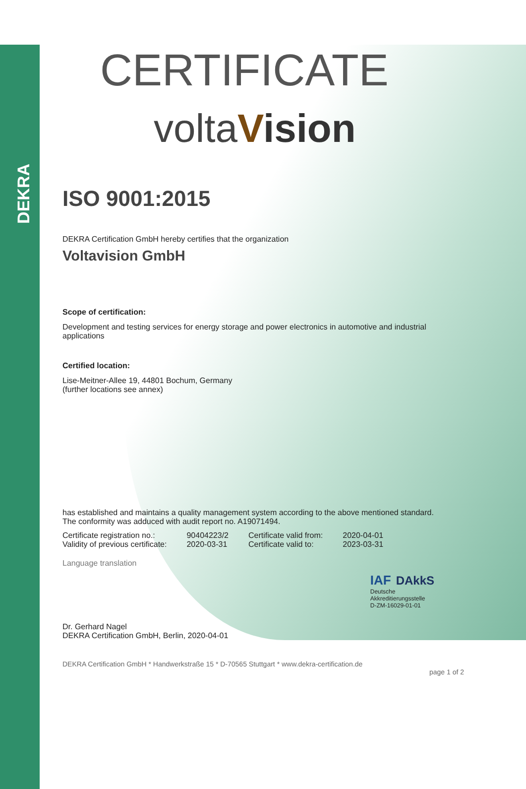DEKRA
CERTIFICATE
voltaVision
ISO 9001:2015
DEKRA Certification GmbH hereby certifies that the organization
Voltavision GmbH
Scope of certification:
Development and testing services for energy storage and power electronics in automotive and industrial applications
Certified location:
Lise-Meitner-Allee 19, 44801 Bochum, Germany
(further locations see annex)
has established and maintains a quality management system according to the above mentioned standard. The conformity was adduced with audit report no. A19071494.
| Certificate registration no.: | 90404223/2 | Certificate valid from: | 2020-04-01 |
| Validity of previous certificate: | 2020-03-31 | Certificate valid to: | 2023-03-31 |
Language translation
Dr. Gerhard Nagel
DEKRA Certification GmbH, Berlin, 2020-04-01
IAF DAkkS
Deutsche
Akkreditierungsstelle
D-ZM-16029-01-01
DEKRA Certification GmbH * Handwerkstraße 15 * D-70565 Stuttgart * www.dekra-certification.de
page 1 of 2